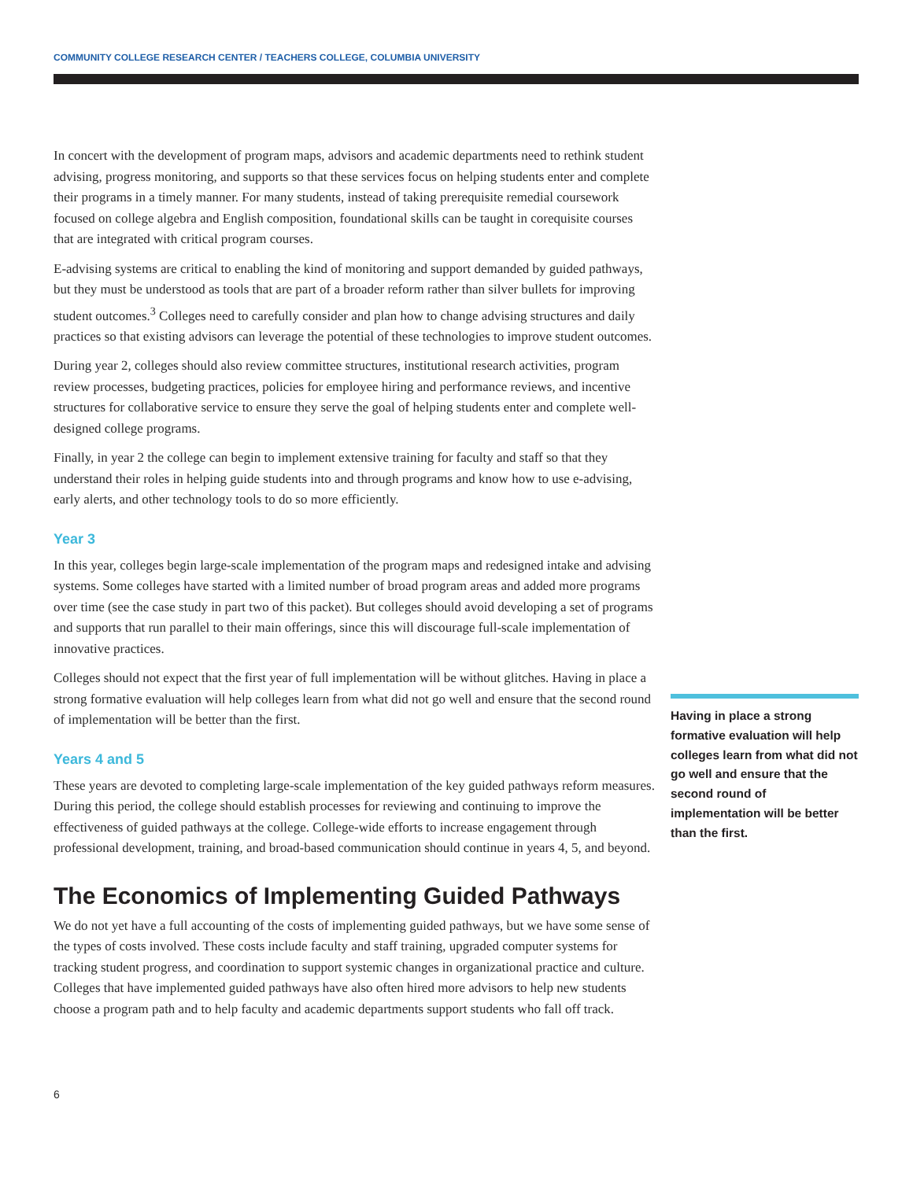COMMUNITY COLLEGE RESEARCH CENTER / TEACHERS COLLEGE, COLUMBIA UNIVERSITY
In concert with the development of program maps, advisors and academic departments need to rethink student advising, progress monitoring, and supports so that these services focus on helping students enter and complete their programs in a timely manner. For many students, instead of taking prerequisite remedial coursework focused on college algebra and English composition, foundational skills can be taught in corequisite courses that are integrated with critical program courses.
E-advising systems are critical to enabling the kind of monitoring and support demanded by guided pathways, but they must be understood as tools that are part of a broader reform rather than silver bullets for improving student outcomes.<sup>3</sup> Colleges need to carefully consider and plan how to change advising structures and daily practices so that existing advisors can leverage the potential of these technologies to improve student outcomes.
During year 2, colleges should also review committee structures, institutional research activities, program review processes, budgeting practices, policies for employee hiring and performance reviews, and incentive structures for collaborative service to ensure they serve the goal of helping students enter and complete well-designed college programs.
Finally, in year 2 the college can begin to implement extensive training for faculty and staff so that they understand their roles in helping guide students into and through programs and know how to use e-advising, early alerts, and other technology tools to do so more efficiently.
Year 3
In this year, colleges begin large-scale implementation of the program maps and redesigned intake and advising systems. Some colleges have started with a limited number of broad program areas and added more programs over time (see the case study in part two of this packet). But colleges should avoid developing a set of programs and supports that run parallel to their main offerings, since this will discourage full-scale implementation of innovative practices.
Colleges should not expect that the first year of full implementation will be without glitches. Having in place a strong formative evaluation will help colleges learn from what did not go well and ensure that the second round of implementation will be better than the first.
Years 4 and 5
These years are devoted to completing large-scale implementation of the key guided pathways reform measures. During this period, the college should establish processes for reviewing and continuing to improve the effectiveness of guided pathways at the college. College-wide efforts to increase engagement through professional development, training, and broad-based communication should continue in years 4, 5, and beyond.
The Economics of Implementing Guided Pathways
We do not yet have a full accounting of the costs of implementing guided pathways, but we have some sense of the types of costs involved. These costs include faculty and staff training, upgraded computer systems for tracking student progress, and coordination to support systemic changes in organizational practice and culture. Colleges that have implemented guided pathways have also often hired more advisors to help new students choose a program path and to help faculty and academic departments support students who fall off track.
Having in place a strong formative evaluation will help colleges learn from what did not go well and ensure that the second round of implementation will be better than the first.
6